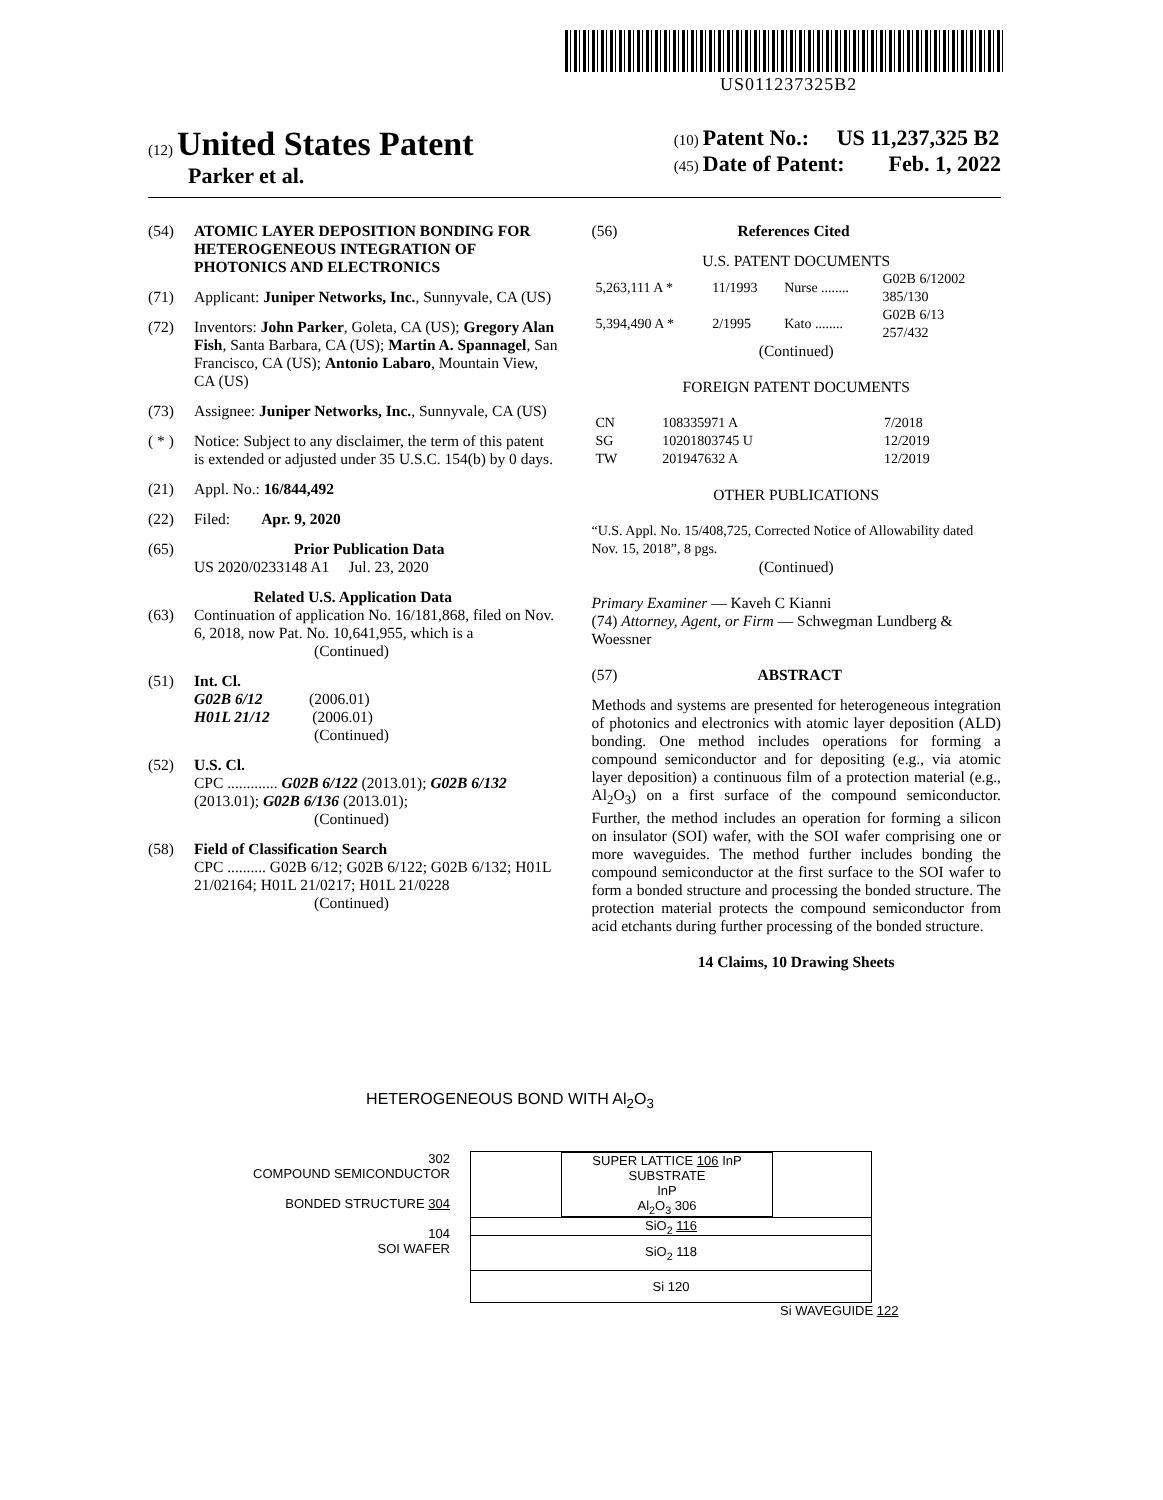US011237325B2
(12) United States Patent
Parker et al.
(10) Patent No.: US 11,237,325 B2
(45) Date of Patent: Feb. 1, 2022
(54) ATOMIC LAYER DEPOSITION BONDING FOR HETEROGENEOUS INTEGRATION OF PHOTONICS AND ELECTRONICS
(71) Applicant: Juniper Networks, Inc., Sunnyvale, CA (US)
(72) Inventors: John Parker, Goleta, CA (US); Gregory Alan Fish, Santa Barbara, CA (US); Martin A. Spannagel, San Francisco, CA (US); Antonio Labaro, Mountain View, CA (US)
(73) Assignee: Juniper Networks, Inc., Sunnyvale, CA (US)
( * ) Notice: Subject to any disclaimer, the term of this patent is extended or adjusted under 35 U.S.C. 154(b) by 0 days.
(21) Appl. No.: 16/844,492
(22) Filed: Apr. 9, 2020
(65) Prior Publication Data
US 2020/0233148 A1 Jul. 23, 2020
Related U.S. Application Data
(63) Continuation of application No. 16/181,868, filed on Nov. 6, 2018, now Pat. No. 10,641,955, which is a
(Continued)
(51) Int. Cl.
G02B 6/12 (2006.01)
H01L 21/12 (2006.01)
(Continued)
(52) U.S. Cl.
CPC ............. G02B 6/122 (2013.01); G02B 6/132 (2013.01); G02B 6/136 (2013.01);
(Continued)
(58) Field of Classification Search
CPC .......... G02B 6/12; G02B 6/122; G02B 6/132; H01L 21/02164; H01L 21/0217; H01L 21/0228
(Continued)
(56) References Cited
U.S. PATENT DOCUMENTS
| 5,263,111 A * | 11/1993 | Nurse ........ | G02B 6/12002 385/130 |
| 5,394,490 A * | 2/1995 | Kato ........ | G02B 6/13 257/432 |
(Continued)
FOREIGN PATENT DOCUMENTS
| CN | 108335971 A | 7/2018 |
| SG | 10201803745 U | 12/2019 |
| TW | 201947632 A | 12/2019 |
OTHER PUBLICATIONS
“U.S. Appl. No. 15/408,725, Corrected Notice of Allowability dated Nov. 15, 2018”, 8 pgs.
(Continued)
Primary Examiner — Kaveh C Kianni
(74) Attorney, Agent, or Firm — Schwegman Lundberg & Woessner
(57) ABSTRACT
Methods and systems are presented for heterogeneous integration of photonics and electronics with atomic layer deposition (ALD) bonding. One method includes operations for forming a compound semiconductor and for depositing (e.g., via atomic layer deposition) a continuous film of a protection material (e.g., Al<sub>2</sub>O<sub>3</sub>) on a first surface of the compound semiconductor. Further, the method includes an operation for forming a silicon on insulator (SOI) wafer, with the SOI wafer comprising one or more waveguides. The method further includes bonding the compound semiconductor at the first surface to the SOI wafer to form a bonded structure and processing the bonded structure. The protection material protects the compound semiconductor from acid etchants during further processing of the bonded structure.
14 Claims, 10 Drawing Sheets
HETEROGENEOUS BOND WITH Al<sub>2</sub>O<sub>3</sub>
302
COMPOUND SEMICONDUCTOR
BONDED STRUCTURE 304
104
SOI WAFER
SUPER LATTICE 106 InP SUBSTRATE
InP
Al<sub>2</sub>O<sub>3</sub> 306
SiO<sub>2</sub> 116
SiO<sub>2</sub> 118
Si 120
Si WAVEGUIDE 122